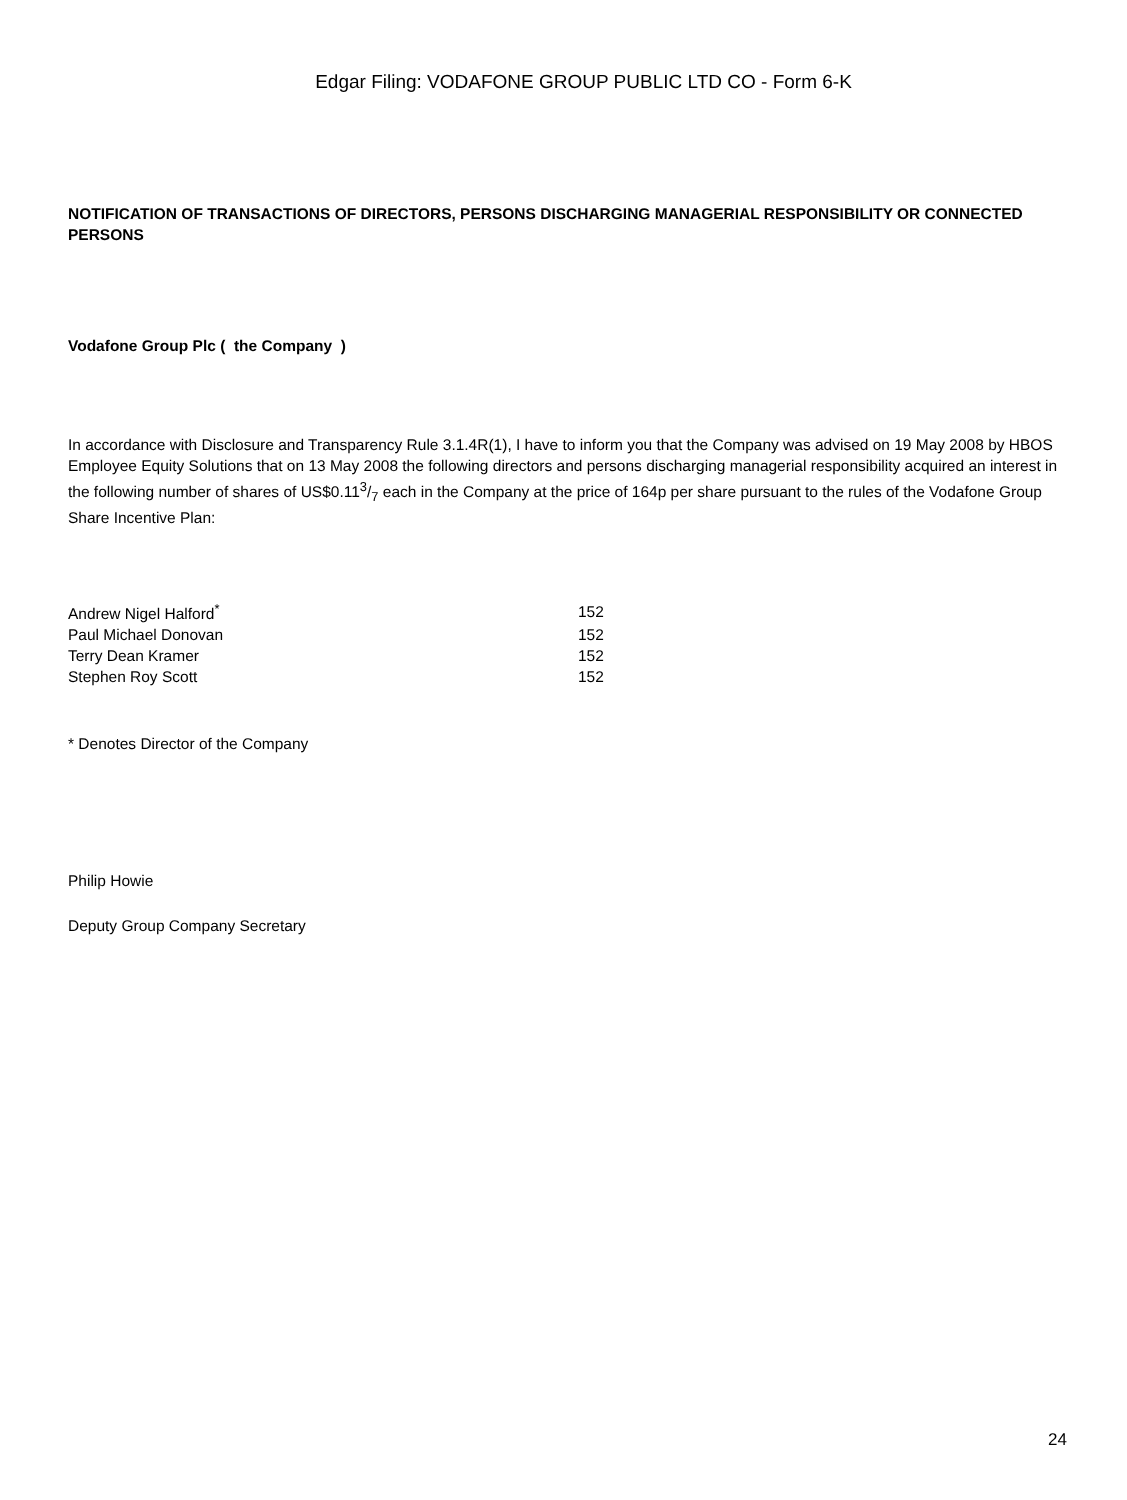Edgar Filing: VODAFONE GROUP PUBLIC LTD CO - Form 6-K
NOTIFICATION OF TRANSACTIONS OF DIRECTORS, PERSONS DISCHARGING MANAGERIAL RESPONSIBILITY OR CONNECTED PERSONS
Vodafone Group Plc ( the Company )
In accordance with Disclosure and Transparency Rule 3.1.4R(1), I have to inform you that the Company was advised on 19 May 2008 by HBOS Employee Equity Solutions that on 13 May 2008 the following directors and persons discharging managerial responsibility acquired an interest in the following number of shares of US$0.113/7 each in the Company at the price of 164p per share pursuant to the rules of the Vodafone Group Share Incentive Plan:
| Andrew Nigel Halford<sup>*</sup> | 152 |
| Paul Michael Donovan | 152 |
| Terry Dean Kramer | 152 |
| Stephen Roy Scott | 152 |
* Denotes Director of the Company
Philip Howie
Deputy Group Company Secretary
24